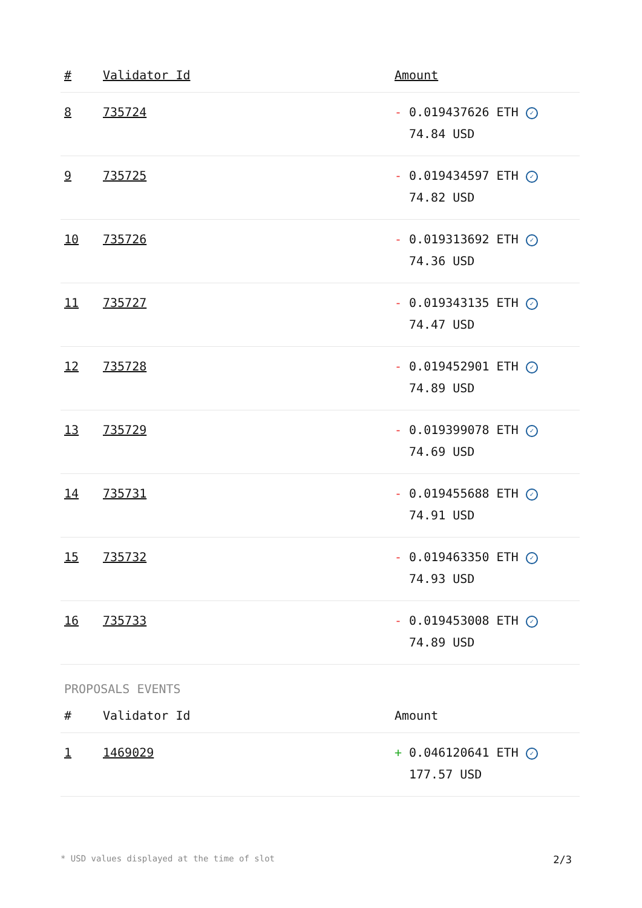| # | Validator Id | Amount |
| --- | --- | --- |
| 8 | 735724 | - 0.019437626 ETH ✓ 74.84 USD |
| 9 | 735725 | - 0.019434597 ETH ✓ 74.82 USD |
| 10 | 735726 | - 0.019313692 ETH ✓ 74.36 USD |
| 11 | 735727 | - 0.019343135 ETH ✓ 74.47 USD |
| 12 | 735728 | - 0.019452901 ETH ✓ 74.89 USD |
| 13 | 735729 | - 0.019399078 ETH ✓ 74.69 USD |
| 14 | 735731 | - 0.019455688 ETH ✓ 74.91 USD |
| 15 | 735732 | - 0.019463350 ETH ✓ 74.93 USD |
| 16 | 735733 | - 0.019453008 ETH ✓ 74.89 USD |
PROPOSALS EVENTS
| # | Validator Id | Amount |
| --- | --- | --- |
| 1 | 1469029 | + 0.046120641 ETH ✓ 177.57 USD |
* USD values displayed at the time of slot 2/3